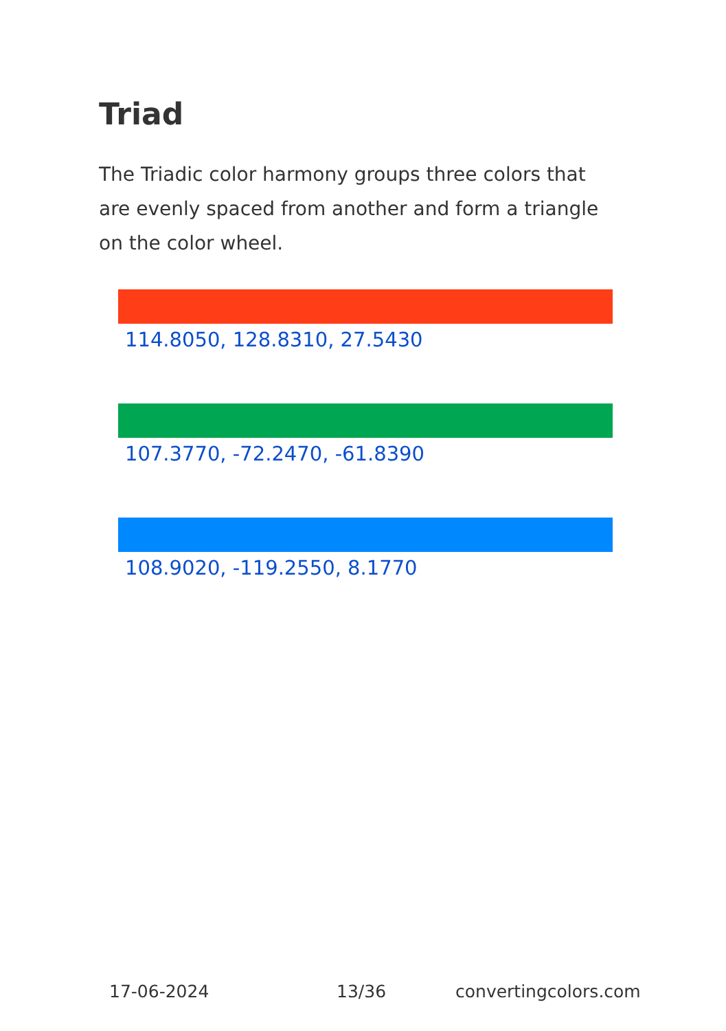Triad
The Triadic color harmony groups three colors that are evenly spaced from another and form a triangle on the color wheel.
114.8050, 128.8310, 27.5430
107.3770, -72.2470, -61.8390
108.9020, -119.2550, 8.1770
17-06-2024 13/36 convertingcolors.com